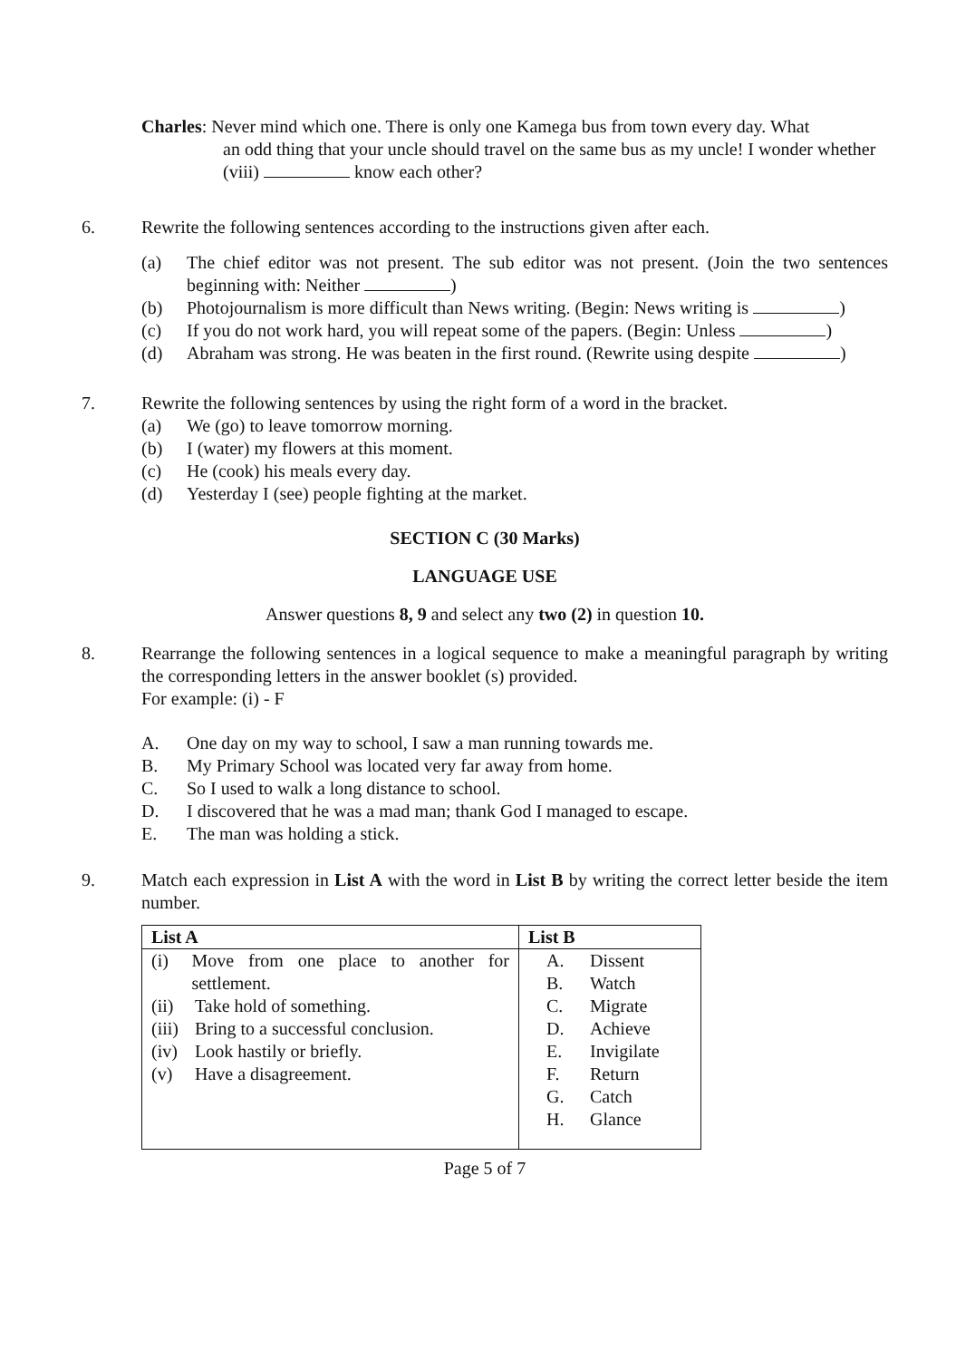Charles: Never mind which one. There is only one Kamega bus from town every day. What
an odd thing that your uncle should travel on the same bus as my uncle! I wonder whether (viii) know each other?
6. Rewrite the following sentences according to the instructions given after each.
(a) The chief editor was not present. The sub editor was not present. (Join the two sentences beginning with: Neither )
(b) Photojournalism is more difficult than News writing. (Begin: News writing is )
(c) If you do not work hard, you will repeat some of the papers. (Begin: Unless )
(d) Abraham was strong. He was beaten in the first round. (Rewrite using despite )
7. Rewrite the following sentences by using the right form of a word in the bracket.
(a) We (go) to leave tomorrow morning.
(b) I (water) my flowers at this moment.
(c) He (cook) his meals every day.
(d) Yesterday I (see) people fighting at the market.
SECTION C (30 Marks)
LANGUAGE USE
Answer questions 8, 9 and select any two (2) in question 10.
8. Rearrange the following sentences in a logical sequence to make a meaningful paragraph by writing the corresponding letters in the answer booklet (s) provided.
For example: (i) - F
A. One day on my way to school, I saw a man running towards me.
B. My Primary School was located very far away from home.
C. So I used to walk a long distance to school.
D. I discovered that he was a mad man; thank God I managed to escape.
E. The man was holding a stick.
9. Match each expression in List A with the word in List B by writing the correct letter beside the item number.
| List A | List B |
| --- | --- |
| (i) Move from one place to another for settlement. (ii) Take hold of something. (iii) Bring to a successful conclusion. (iv) Look hastily or briefly. (v) Have a disagreement. | A. Dissent B. Watch C. Migrate D. Achieve E. Invigilate F. Return G. Catch H. Glance |
Page 5 of 7